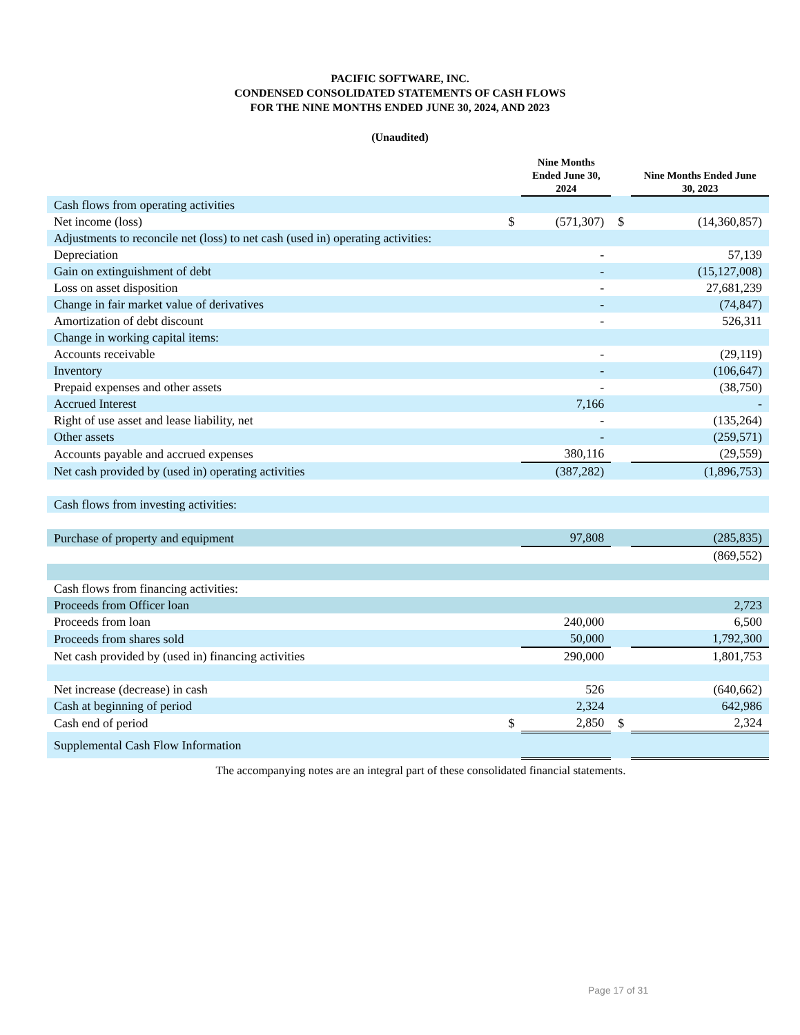PACIFIC SOFTWARE, INC.
CONDENSED CONSOLIDATED STATEMENTS OF CASH FLOWS
FOR THE NINE MONTHS ENDED JUNE 30, 2024, AND 2023
(Unaudited)
| | | Nine Months Ended June 30, 2024 | | Nine Months Ended June 30, 2023 |
| --- | --- | --- | --- | --- |
| Cash flows from operating activities | | | | |
| Net income (loss) | $ | (571,307) | $ | (14,360,857) |
| Adjustments to reconcile net (loss) to net cash (used in) operating activities: | | | | |
| Depreciation | | - | | 57,139 |
| Gain on extinguishment of debt | | - | | (15,127,008) |
| Loss on asset disposition | | - | | 27,681,239 |
| Change in fair market value of derivatives | | - | | (74,847) |
| Amortization of debt discount | | - | | 526,311 |
| Change in working capital items: | | | | |
| Accounts receivable | | - | | (29,119) |
| Inventory | | - | | (106,647) |
| Prepaid expenses and other assets | | - | | (38,750) |
| Accrued Interest | | 7,166 | | - |
| Right of use asset and lease liability, net | | - | | (135,264) |
| Other assets | | - | | (259,571) |
| Accounts payable and accrued expenses | | 380,116 | | (29,559) |
| Net cash provided by (used in) operating activities | | (387,282) | | (1,896,753) |
| Cash flows from investing activities: | | | | |
| Purchase of property and equipment | | 97,808 | | (285,835) |
| | | | | (869,552) |
| Cash flows from financing activities: | | | | |
| Proceeds from Officer loan | | | | 2,723 |
| Proceeds from loan | | 240,000 | | 6,500 |
| Proceeds from shares sold | | 50,000 | | 1,792,300 |
| Net cash provided by (used in) financing activities | | 290,000 | | 1,801,753 |
| Net increase (decrease) in cash | | 526 | | (640,662) |
| Cash at beginning of period | | 2,324 | | 642,986 |
| Cash end of period | $ | 2,850 | $ | 2,324 |
| Supplemental Cash Flow Information | | | | |
The accompanying notes are an integral part of these consolidated financial statements.
Page 17 of 31